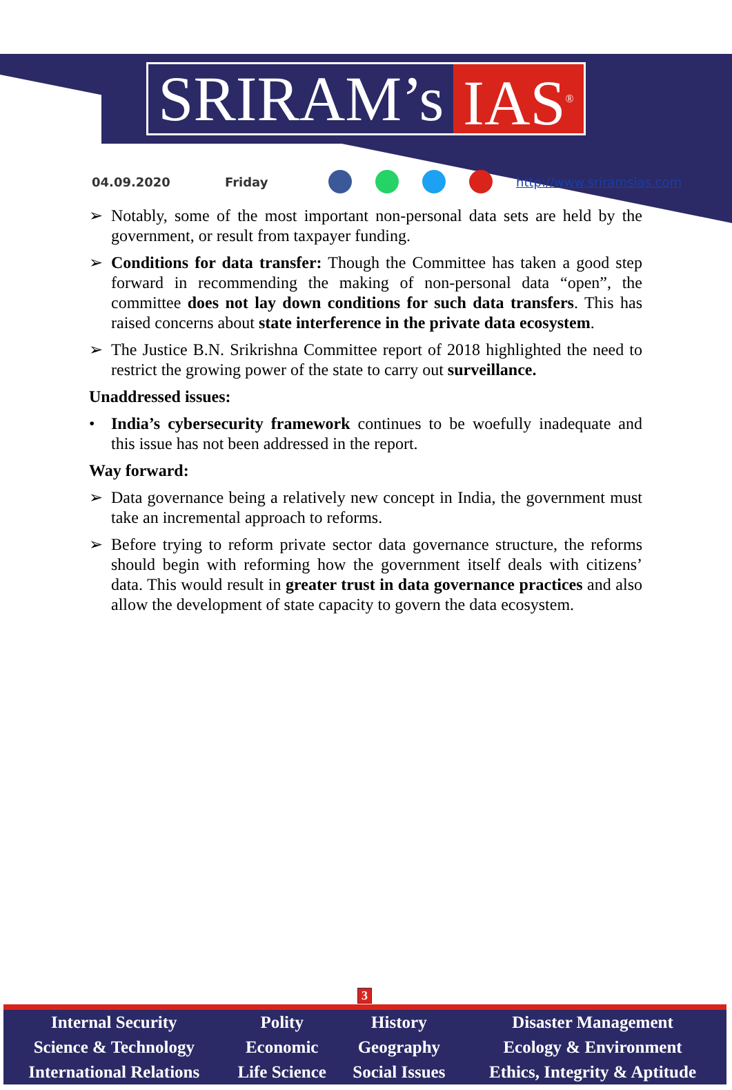SRIRAM’s IAS<sup>®</sup>
04.09.2020 Friday http://www.sriramsias.com
➢ Notably, some of the most important non-personal data sets are held by the government, or result from taxpayer funding.
➢ Conditions for data transfer: Though the Committee has taken a good step forward in recommending the making of non-personal data “open”, the committee does not lay down conditions for such data transfers. This has raised concerns about state interference in the private data ecosystem.
➢ The Justice B.N. Srikrishna Committee report of 2018 highlighted the need to restrict the growing power of the state to carry out surveillance.
Unaddressed issues:
• India’s cybersecurity framework continues to be woefully inadequate and this issue has not been addressed in the report.
Way forward:
➢ Data governance being a relatively new concept in India, the government must take an incremental approach to reforms.
➢ Before trying to reform private sector data governance structure, the reforms should begin with reforming how the government itself deals with citizens’ data. This would result in greater trust in data governance practices and also allow the development of state capacity to govern the data ecosystem.
3
| Internal Security | Polity | History | Disaster Management |
| Science & Technology | Economic | Geography | Ecology & Environment |
| International Relations | Life Science | Social Issues | Ethics, Integrity & Aptitude |